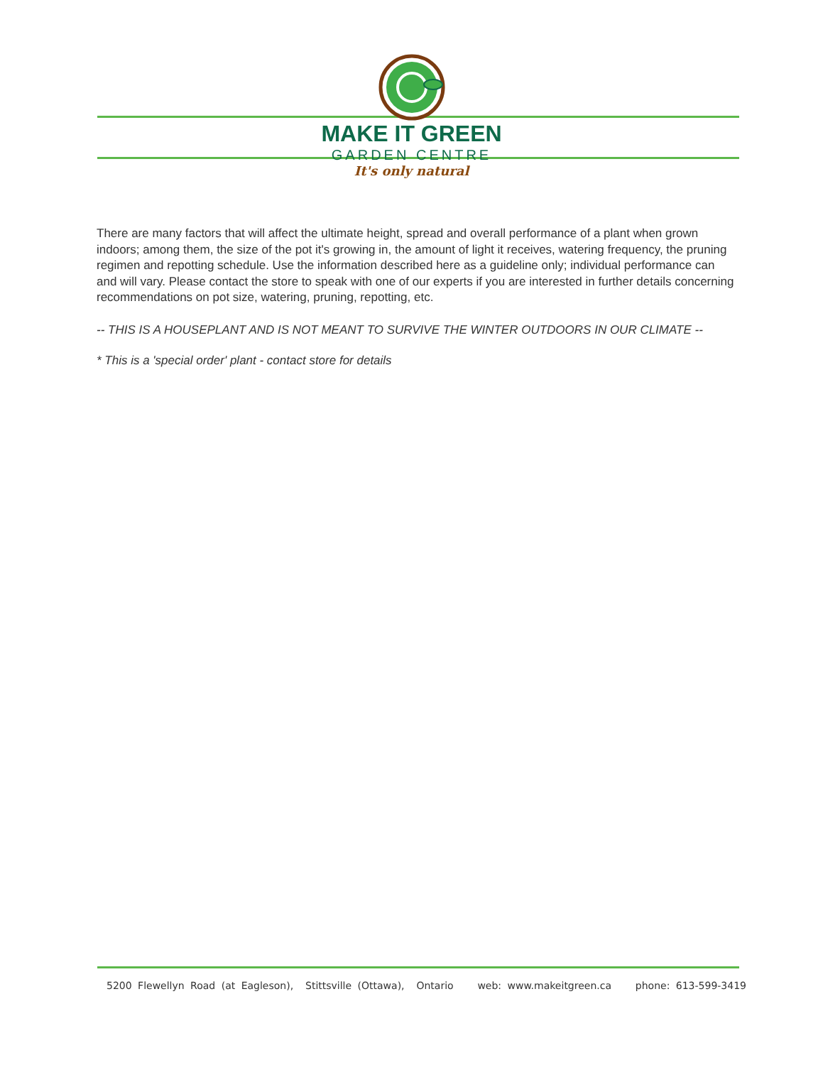MAKE IT GREEN
GARDEN CENTRE
It's only natural
There are many factors that will affect the ultimate height, spread and overall performance of a plant when grown indoors; among them, the size of the pot it's growing in, the amount of light it receives, watering frequency, the pruning regimen and repotting schedule. Use the information described here as a guideline only; individual performance can and will vary. Please contact the store to speak with one of our experts if you are interested in further details concerning recommendations on pot size, watering, pruning, repotting, etc.
-- THIS IS A HOUSEPLANT AND IS NOT MEANT TO SURVIVE THE WINTER OUTDOORS IN OUR CLIMATE --
* This is a 'special order' plant - contact store for details
5200 Flewellyn Road (at Eagleson), Stittsville (Ottawa), Ontario web: www.makeitgreen.ca phone: 613-599-3419